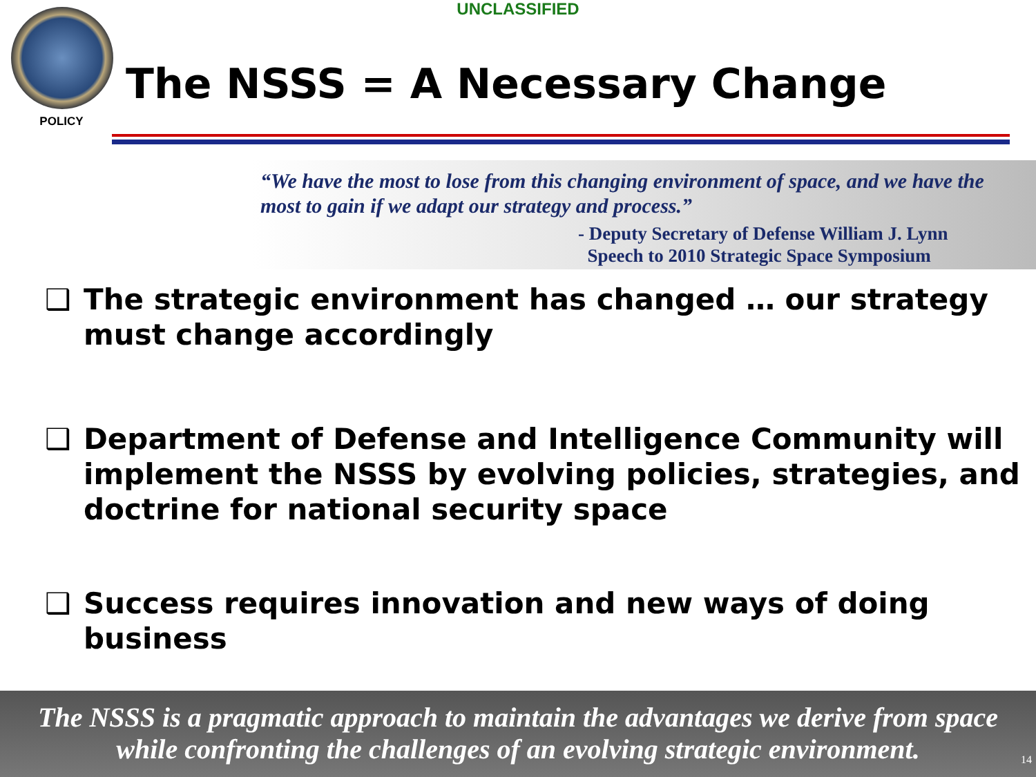UNCLASSIFIED
POLICY
The NSSS = A Necessary Change
“We have the most to lose from this changing environment of space, and we have the most to gain if we adapt our strategy and process.”
- Deputy Secretary of Defense William J. Lynn
Speech to 2010 Strategic Space Symposium
❑ The strategic environment has changed … our strategy must change accordingly
❑ Department of Defense and Intelligence Community will implement the NSSS by evolving policies, strategies, and doctrine for national security space
❑ Success requires innovation and new ways of doing business
The NSSS is a pragmatic approach to maintain the advantages we derive from space
while confronting the challenges of an evolving strategic environment.
14